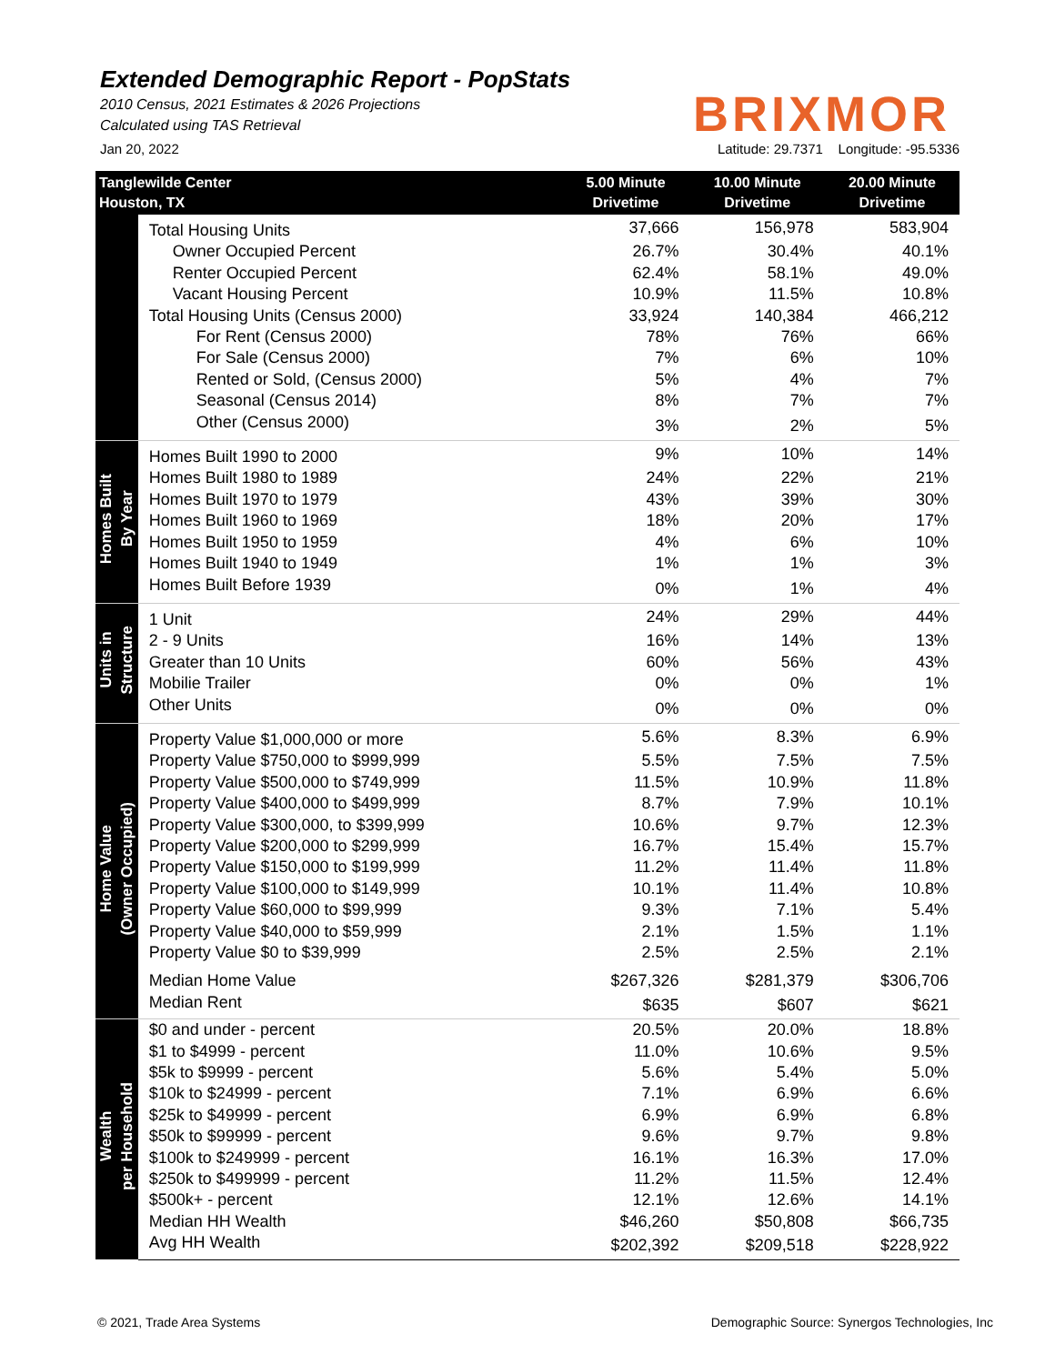Extended Demographic Report - PopStats
2010 Census, 2021 Estimates & 2026 Projections
Calculated using TAS Retrieval
BRIXMOR
Jan 20, 2022 Latitude: 29.7371 Longitude: -95.5336
| Tanglewilde Center Houston, TX | | 5.00 Minute Drivetime | 10.00 Minute Drivetime | 20.00 Minute Drivetime |
| --- | --- | --- | --- | --- |
| | Total Housing Units | 37,666 | 156,978 | 583,904 |
| | Owner Occupied Percent | 26.7% | 30.4% | 40.1% |
| | Renter Occupied Percent | 62.4% | 58.1% | 49.0% |
| | Vacant Housing Percent | 10.9% | 11.5% | 10.8% |
| | Total Housing Units (Census 2000) | 33,924 | 140,384 | 466,212 |
| | For Rent (Census 2000) | 78% | 76% | 66% |
| | For Sale (Census 2000) | 7% | 6% | 10% |
| | Rented or Sold, (Census 2000) | 5% | 4% | 7% |
| | Seasonal (Census 2014) | 8% | 7% | 7% |
| | Other (Census 2000) | 3% | 2% | 5% |
| Homes Built By Year | Homes Built 1990 to 2000 | 9% | 10% | 14% |
| | Homes Built 1980 to 1989 | 24% | 22% | 21% |
| | Homes Built 1970 to 1979 | 43% | 39% | 30% |
| | Homes Built 1960 to 1969 | 18% | 20% | 17% |
| | Homes Built 1950 to 1959 | 4% | 6% | 10% |
| | Homes Built 1940 to 1949 | 1% | 1% | 3% |
| | Homes Built Before 1939 | 0% | 1% | 4% |
| Units in Structure | 1 Unit | 24% | 29% | 44% |
| | 2 - 9 Units | 16% | 14% | 13% |
| | Greater than 10 Units | 60% | 56% | 43% |
| | Mobilie Trailer | 0% | 0% | 1% |
| | Other Units | 0% | 0% | 0% |
| Home Value (Owner Occupied) | Property Value $1,000,000 or more | 5.6% | 8.3% | 6.9% |
| | Property Value $750,000 to $999,999 | 5.5% | 7.5% | 7.5% |
| | Property Value $500,000 to $749,999 | 11.5% | 10.9% | 11.8% |
| | Property Value $400,000 to $499,999 | 8.7% | 7.9% | 10.1% |
| | Property Value $300,000, to $399,999 | 10.6% | 9.7% | 12.3% |
| | Property Value $200,000 to $299,999 | 16.7% | 15.4% | 15.7% |
| | Property Value $150,000 to $199,999 | 11.2% | 11.4% | 11.8% |
| | Property Value $100,000 to $149,999 | 10.1% | 11.4% | 10.8% |
| | Property Value $60,000 to $99,999 | 9.3% | 7.1% | 5.4% |
| | Property Value $40,000 to $59,999 | 2.1% | 1.5% | 1.1% |
| | Property Value $0 to $39,999 | 2.5% | 2.5% | 2.1% |
| | Median Home Value | $267,326 | $281,379 | $306,706 |
| | Median Rent | $635 | $607 | $621 |
| Wealth per Household | $0 and under - percent | 20.5% | 20.0% | 18.8% |
| | $1 to $4999 - percent | 11.0% | 10.6% | 9.5% |
| | $5k to $9999 - percent | 5.6% | 5.4% | 5.0% |
| | $10k to $24999 - percent | 7.1% | 6.9% | 6.6% |
| | $25k to $49999 - percent | 6.9% | 6.9% | 6.8% |
| | $50k to $99999 - percent | 9.6% | 9.7% | 9.8% |
| | $100k to $249999 - percent | 16.1% | 16.3% | 17.0% |
| | $250k to $499999 - percent | 11.2% | 11.5% | 12.4% |
| | $500k+ - percent | 12.1% | 12.6% | 14.1% |
| | Median HH Wealth | $46,260 | $50,808 | $66,735 |
| | Avg HH Wealth | $202,392 | $209,518 | $228,922 |
© 2021, Trade Area Systems Demographic Source: Synergos Technologies, Inc